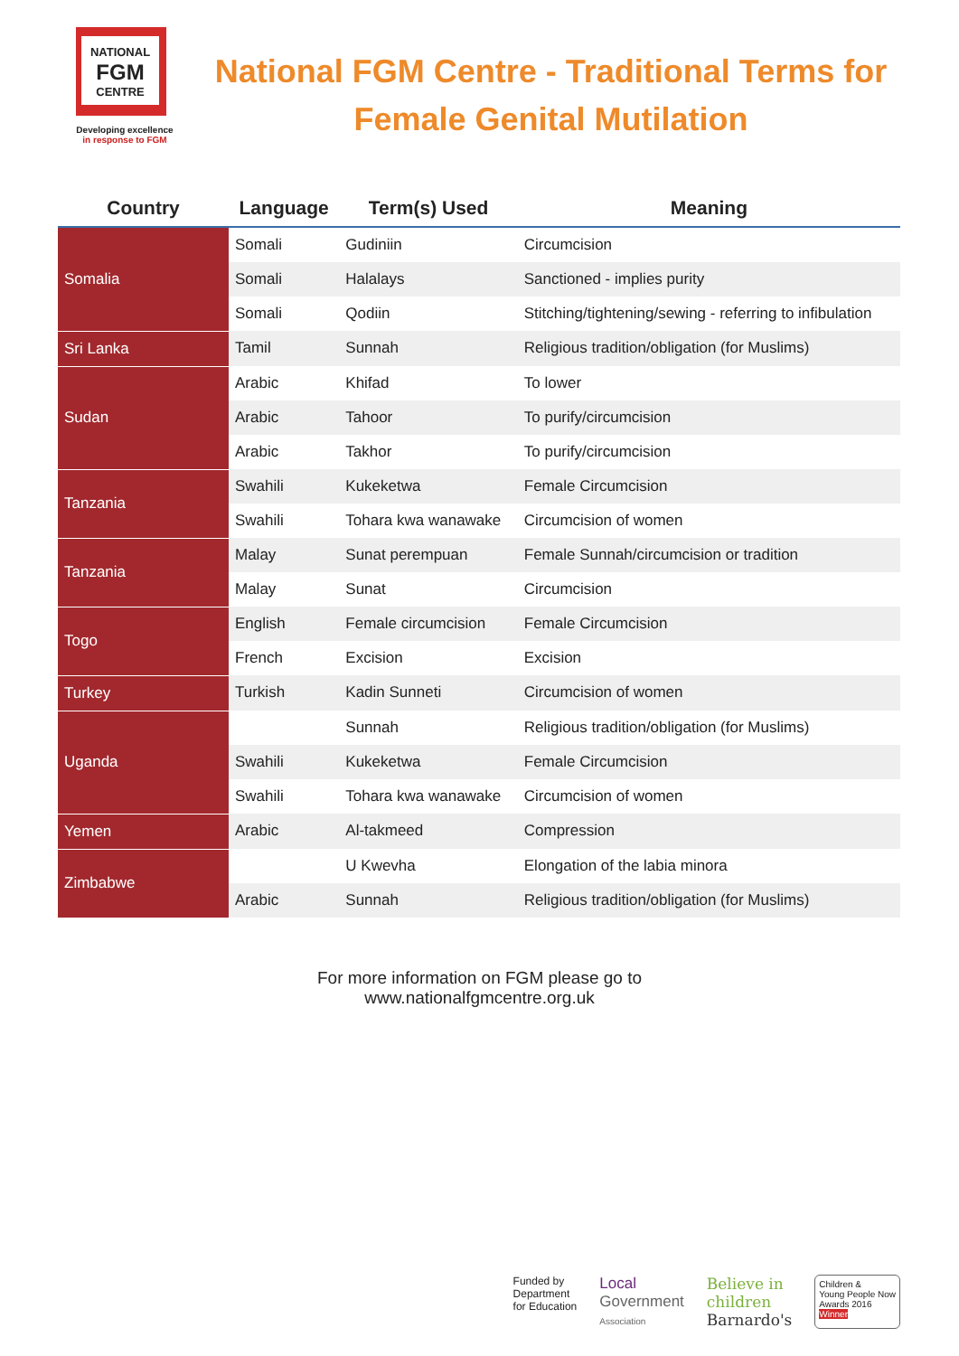NATIONAL
FGM
CENTRE
Developing excellence
in response to FGM
National FGM Centre - Traditional Terms for Female Genital Mutilation
| Country | Language | Term(s) Used | Meaning |
| --- | --- | --- | --- |
| Somalia | Somali | Gudiniin | Circumcision |
| | Somali | Halalays | Sanctioned - implies purity |
| | Somali | Qodiin | Stitching/tightening/sewing - referring to infibulation |
| Sri Lanka | Tamil | Sunnah | Religious tradition/obligation (for Muslims) |
| Sudan | Arabic | Khifad | To lower |
| | Arabic | Tahoor | To purify/circumcision |
| | Arabic | Takhor | To purify/circumcision |
| Tanzania | Swahili | Kukeketwa | Female Circumcision |
| | Swahili | Tohara kwa wanawake | Circumcision of women |
| Tanzania | Malay | Sunat perempuan | Female Sunnah/circumcision or tradition |
| | Malay | Sunat | Circumcision |
| Togo | English | Female circumcision | Female Circumcision |
| | French | Excision | Excision |
| Turkey | Turkish | Kadin Sunneti | Circumcision of women |
| Uganda | | Sunnah | Religious tradition/obligation (for Muslims) |
| | Swahili | Kukeketwa | Female Circumcision |
| | Swahili | Tohara kwa wanawake | Circumcision of women |
| Yemen | Arabic | Al-takmeed | Compression |
| Zimbabwe | | U Kwevha | Elongation of the labia minora |
| | Arabic | Sunnah | Religious tradition/obligation (for Muslims) |
For more information on FGM please go to
www.nationalfgmcentre.org.uk
Funded by
Department
for Education
Local
Government
Association
Believe in
children
Barnardo's
Children &
Young People Now
Awards 2016
Winner